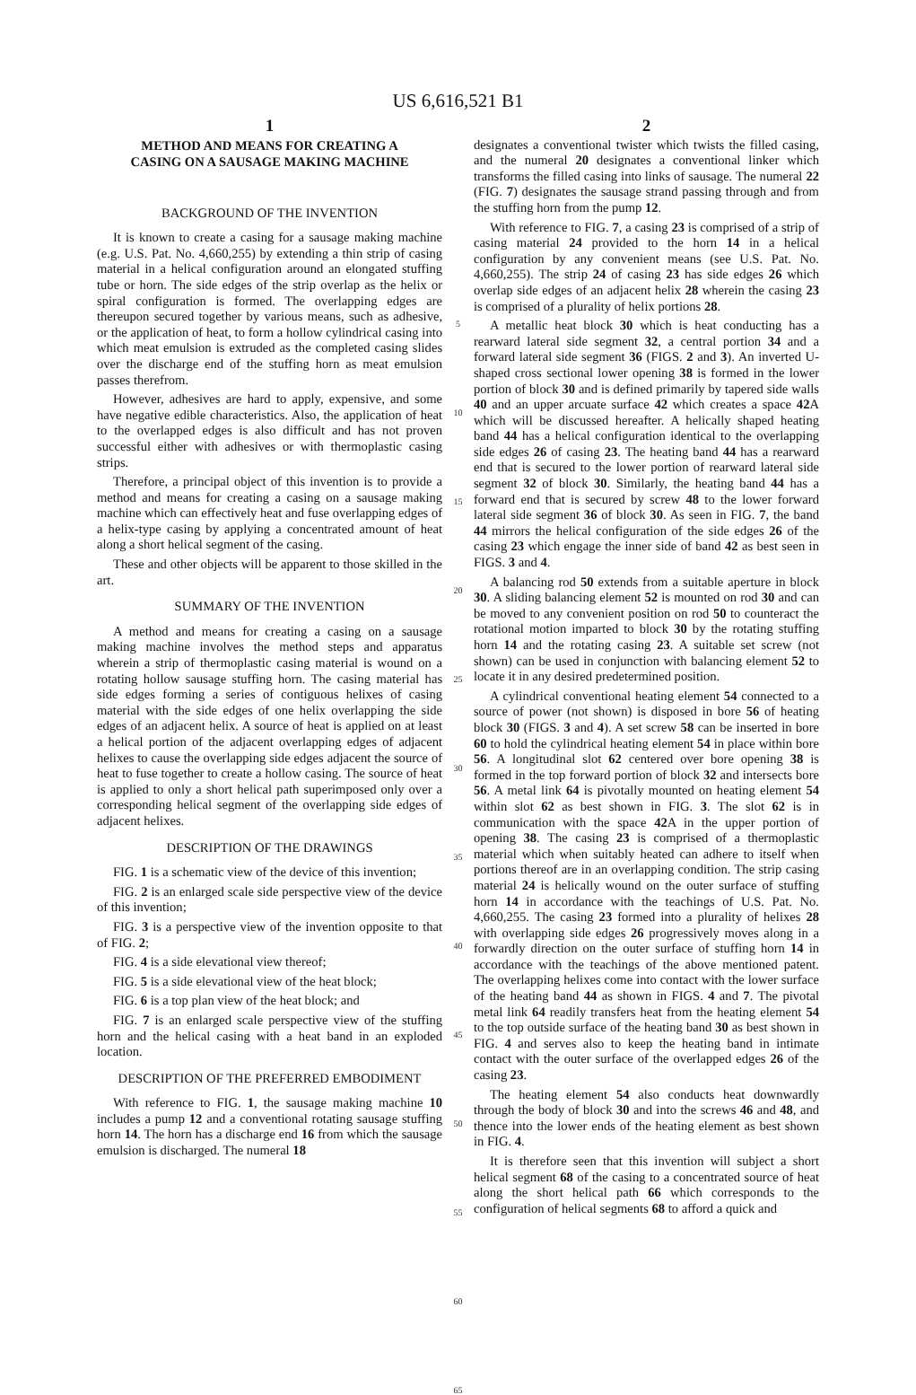US 6,616,521 B1
1
METHOD AND MEANS FOR CREATING A CASING ON A SAUSAGE MAKING MACHINE
BACKGROUND OF THE INVENTION
It is known to create a casing for a sausage making machine (e.g. U.S. Pat. No. 4,660,255) by extending a thin strip of casing material in a helical configuration around an elongated stuffing tube or horn. The side edges of the strip overlap as the helix or spiral configuration is formed. The overlapping edges are thereupon secured together by various means, such as adhesive, or the application of heat, to form a hollow cylindrical casing into which meat emulsion is extruded as the completed casing slides over the discharge end of the stuffing horn as meat emulsion passes therefrom.
However, adhesives are hard to apply, expensive, and some have negative edible characteristics. Also, the application of heat to the overlapped edges is also difficult and has not proven successful either with adhesives or with thermoplastic casing strips.
Therefore, a principal object of this invention is to provide a method and means for creating a casing on a sausage making machine which can effectively heat and fuse overlapping edges of a helix-type casing by applying a concentrated amount of heat along a short helical segment of the casing.
These and other objects will be apparent to those skilled in the art.
SUMMARY OF THE INVENTION
A method and means for creating a casing on a sausage making machine involves the method steps and apparatus wherein a strip of thermoplastic casing material is wound on a rotating hollow sausage stuffing horn. The casing material has side edges forming a series of contiguous helixes of casing material with the side edges of one helix overlapping the side edges of an adjacent helix. A source of heat is applied on at least a helical portion of the adjacent overlapping edges of adjacent helixes to cause the overlapping side edges adjacent the source of heat to fuse together to create a hollow casing. The source of heat is applied to only a short helical path superimposed only over a corresponding helical segment of the overlapping side edges of adjacent helixes.
DESCRIPTION OF THE DRAWINGS
FIG. 1 is a schematic view of the device of this invention;
FIG. 2 is an enlarged scale side perspective view of the device of this invention;
FIG. 3 is a perspective view of the invention opposite to that of FIG. 2;
FIG. 4 is a side elevational view thereof;
FIG. 5 is a side elevational view of the heat block;
FIG. 6 is a top plan view of the heat block; and
FIG. 7 is an enlarged scale perspective view of the stuffing horn and the helical casing with a heat band in an exploded location.
DESCRIPTION OF THE PREFERRED EMBODIMENT
With reference to FIG. 1, the sausage making machine 10 includes a pump 12 and a conventional rotating sausage stuffing horn 14. The horn has a discharge end 16 from which the sausage emulsion is discharged. The numeral 18
5
10
15
20
25
30
35
40
45
50
55
60
65
2
designates a conventional twister which twists the filled casing, and the numeral 20 designates a conventional linker which transforms the filled casing into links of sausage. The numeral 22 (FIG. 7) designates the sausage strand passing through and from the stuffing horn from the pump 12.
With reference to FIG. 7, a casing 23 is comprised of a strip of casing material 24 provided to the horn 14 in a helical configuration by any convenient means (see U.S. Pat. No. 4,660,255). The strip 24 of casing 23 has side edges 26 which overlap side edges of an adjacent helix 28 wherein the casing 23 is comprised of a plurality of helix portions 28.
A metallic heat block 30 which is heat conducting has a rearward lateral side segment 32, a central portion 34 and a forward lateral side segment 36 (FIGS. 2 and 3). An inverted U-shaped cross sectional lower opening 38 is formed in the lower portion of block 30 and is defined primarily by tapered side walls 40 and an upper arcuate surface 42 which creates a space 42 A which will be discussed hereafter. A helically shaped heating band 44 has a helical configuration identical to the overlapping side edges 26 of casing 23. The heating band 44 has a rearward end that is secured to the lower portion of rearward lateral side segment 32 of block 30. Similarly, the heating band 44 has a forward end that is secured by screw 48 to the lower forward lateral side segment 36 of block 30. As seen in FIG. 7, the band 44 mirrors the helical configuration of the side edges 26 of the casing 23 which engage the inner side of band 42 as best seen in FIGS. 3 and 4.
A balancing rod 50 extends from a suitable aperture in block 30. A sliding balancing element 52 is mounted on rod 30 and can be moved to any convenient position on rod 50 to counteract the rotational motion imparted to block 30 by the rotating stuffing horn 14 and the rotating casing 23. A suitable set screw (not shown) can be used in conjunction with balancing element 52 to locate it in any desired predetermined position.
A cylindrical conventional heating element 54 connected to a source of power (not shown) is disposed in bore 56 of heating block 30 (FIGS. 3 and 4). A set screw 58 can be inserted in bore 60 to hold the cylindrical heating element 54 in place within bore 56. A longitudinal slot 62 centered over bore opening 38 is formed in the top forward portion of block 32 and intersects bore 56. A metal link 64 is pivotally mounted on heating element 54 within slot 62 as best shown in FIG. 3. The slot 62 is in communication with the space 42 A in the upper portion of opening 38. The casing 23 is comprised of a thermoplastic material which when suitably heated can adhere to itself when portions thereof are in an overlapping condition. The strip casing material 24 is helically wound on the outer surface of stuffing horn 14 in accordance with the teachings of U.S. Pat. No. 4,660,255. The casing 23 formed into a plurality of helixes 28 with overlapping side edges 26 progressively moves along in a forwardly direction on the outer surface of stuffing horn 14 in accordance with the teachings of the above mentioned patent. The overlapping helixes come into contact with the lower surface of the heating band 44 as shown in FIGS. 4 and 7. The pivotal metal link 64 readily transfers heat from the heating element 54 to the top outside surface of the heating band 30 as best shown in FIG. 4 and serves also to keep the heating band in intimate contact with the outer surface of the overlapped edges 26 of the casing 23.
The heating element 54 also conducts heat downwardly through the body of block 30 and into the screws 46 and 48, and thence into the lower ends of the heating element as best shown in FIG. 4.
It is therefore seen that this invention will subject a short helical segment 68 of the casing to a concentrated source of heat along the short helical path 66 which corresponds to the configuration of helical segments 68 to afford a quick and